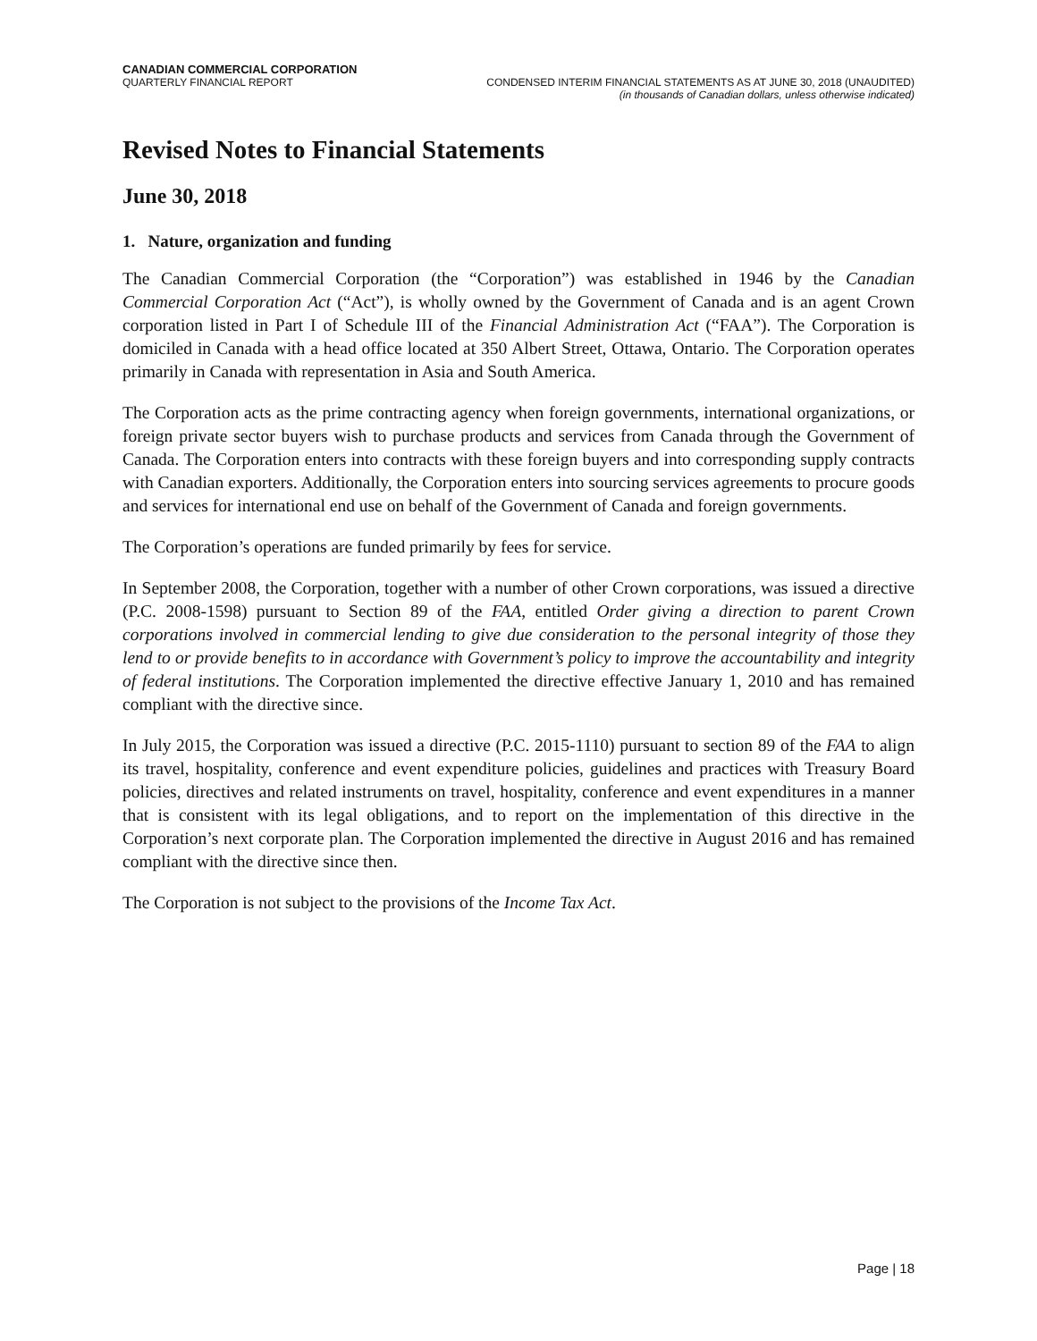CANADIAN COMMERCIAL CORPORATION
QUARTERLY FINANCIAL REPORT CONDENSED INTERIM FINANCIAL STATEMENTS AS AT JUNE 30, 2018 (UNAUDITED)
(in thousands of Canadian dollars, unless otherwise indicated)
Revised Notes to Financial Statements
June 30, 2018
1. Nature, organization and funding
The Canadian Commercial Corporation (the “Corporation”) was established in 1946 by the Canadian Commercial Corporation Act (“Act”), is wholly owned by the Government of Canada and is an agent Crown corporation listed in Part I of Schedule III of the Financial Administration Act (“FAA”). The Corporation is domiciled in Canada with a head office located at 350 Albert Street, Ottawa, Ontario. The Corporation operates primarily in Canada with representation in Asia and South America.
The Corporation acts as the prime contracting agency when foreign governments, international organizations, or foreign private sector buyers wish to purchase products and services from Canada through the Government of Canada. The Corporation enters into contracts with these foreign buyers and into corresponding supply contracts with Canadian exporters. Additionally, the Corporation enters into sourcing services agreements to procure goods and services for international end use on behalf of the Government of Canada and foreign governments.
The Corporation’s operations are funded primarily by fees for service.
In September 2008, the Corporation, together with a number of other Crown corporations, was issued a directive (P.C. 2008-1598) pursuant to Section 89 of the FAA, entitled Order giving a direction to parent Crown corporations involved in commercial lending to give due consideration to the personal integrity of those they lend to or provide benefits to in accordance with Government’s policy to improve the accountability and integrity of federal institutions. The Corporation implemented the directive effective January 1, 2010 and has remained compliant with the directive since.
In July 2015, the Corporation was issued a directive (P.C. 2015-1110) pursuant to section 89 of the FAA to align its travel, hospitality, conference and event expenditure policies, guidelines and practices with Treasury Board policies, directives and related instruments on travel, hospitality, conference and event expenditures in a manner that is consistent with its legal obligations, and to report on the implementation of this directive in the Corporation’s next corporate plan. The Corporation implemented the directive in August 2016 and has remained compliant with the directive since then.
The Corporation is not subject to the provisions of the Income Tax Act.
Page | 18